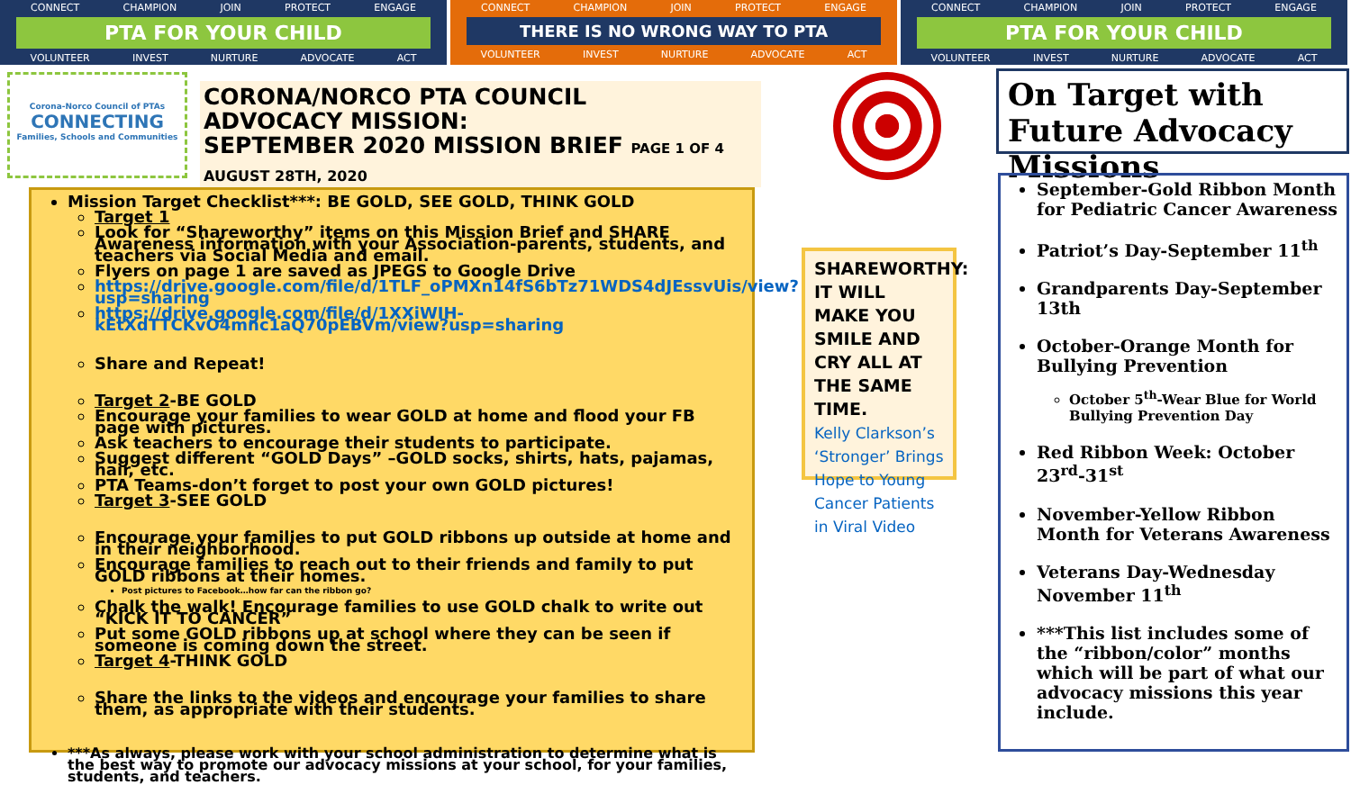CONNECT CHAMPION JOIN PROTECT ENGAGE
PTA FOR YOUR CHILD
VOLUNTEER INVEST NURTURE ADVOCATE ACT
CONNECT CHAMPION JOIN PROTECT ENGAGE
THERE IS NO WRONG WAY TO PTA
VOLUNTEER INVEST NURTURE ADVOCATE ACT
CONNECT CHAMPION JOIN PROTECT ENGAGE
PTA FOR YOUR CHILD
VOLUNTEER INVEST NURTURE ADVOCATE ACT
Corona-Norco Council of PTAs
CONNECTING
Families, Schools and Communities
CORONA/NORCO PTA COUNCIL
ADVOCACY MISSION:
SEPTEMBER 2020 MISSION BRIEF PAGE 1 OF 4
AUGUST 28TH, 2020
Mission Target Checklist***: BE GOLD, SEE GOLD, THINK GOLD
Target 1
Look for “Shareworthy” items on this Mission Brief and SHARE Awareness information with your Association-parents, students, and teachers via Social Media and email.
Flyers on page 1 are saved as JPEGS to Google Drive
https://drive.google.com/file/d/1TLF_oPMXn14fS6bTz71WDS4dJEssvUis/view?usp=sharing
https://drive.google.com/file/d/1XXiWIH-kEtXdTTCKvO4mnc1aQ70pEBVm/view?usp=sharing
Share and Repeat!
Target 2-BE GOLD
Encourage your families to wear GOLD at home and flood your FB page with pictures.
Ask teachers to encourage their students to participate.
Suggest different “GOLD Days” –GOLD socks, shirts, hats, pajamas, hair, etc.
PTA Teams-don’t forget to post your own GOLD pictures!
Target 3-SEE GOLD
Encourage your families to put GOLD ribbons up outside at home and in their neighborhood.
Encourage families to reach out to their friends and family to put GOLD ribbons at their homes.
Post pictures to Facebook…how far can the ribbon go?
Chalk the walk! Encourage families to use GOLD chalk to write out “KICK IT TO CANCER”
Put some GOLD ribbons up at school where they can be seen if someone is coming down the street.
Target 4-THINK GOLD
Share the links to the videos and encourage your families to share them, as appropriate with their students.
***As always, please work with your school administration to determine what is the best way to promote our advocacy missions at your school, for your families, students, and teachers.
SHAREWORTHY: IT WILL MAKE YOU SMILE AND CRY ALL AT THE SAME TIME.
Kelly Clarkson’s ‘Stronger’ Brings Hope to Young Cancer Patients in Viral Video
On Target with Future Advocacy Missions
September-Gold Ribbon Month for Pediatric Cancer Awareness
Patriot’s Day-September 11<sup>th</sup>
Grandparents Day-September 13th
October-Orange Month for Bullying Prevention
October 5<sup>th</sup>-Wear Blue for World Bullying Prevention Day
Red Ribbon Week: October 23<sup>rd</sup>-31<sup>st</sup>
November-Yellow Ribbon Month for Veterans Awareness
Veterans Day-Wednesday November 11<sup>th</sup>
***This list includes some of the “ribbon/color” months which will be part of what our advocacy missions this year include.